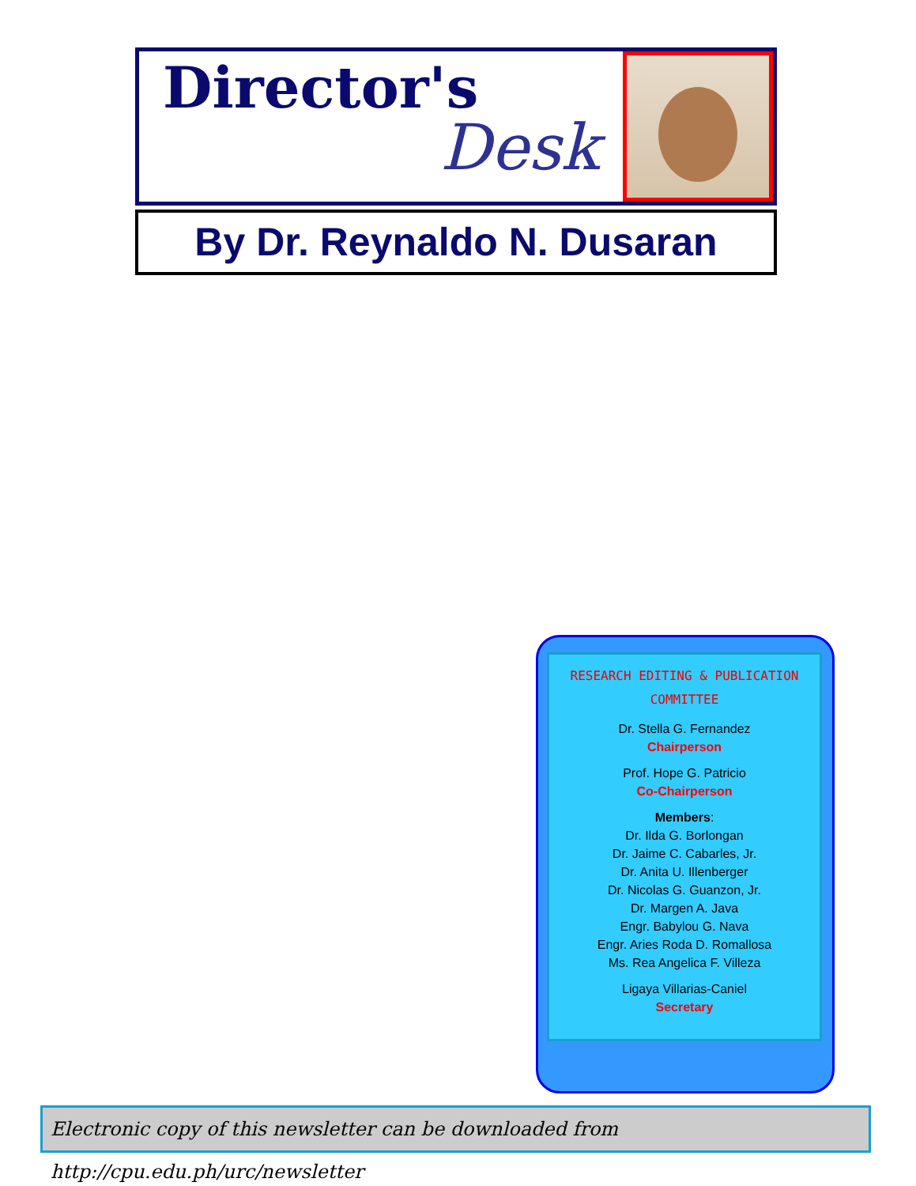Director's
Desk
By Dr. Reynaldo N. Dusaran
RESEARCH EDITING & PUBLICATION
COMMITTEE
Dr. Stella G. Fernandez
Chairperson
Prof. Hope G. Patricio
Co-Chairperson
Members:
Dr. Ilda G. Borlongan
Dr. Jaime C. Cabarles, Jr.
Dr. Anita U. Illenberger
Dr. Nicolas G. Guanzon, Jr.
Dr. Margen A. Java
Engr. Babylou G. Nava
Engr. Aries Roda D. Romallosa
Ms. Rea Angelica F. Villeza
Ligaya Villarias-Caniel
Secretary
Electronic copy of this newsletter can be downloaded from http://cpu.edu.ph/urc/newsletter